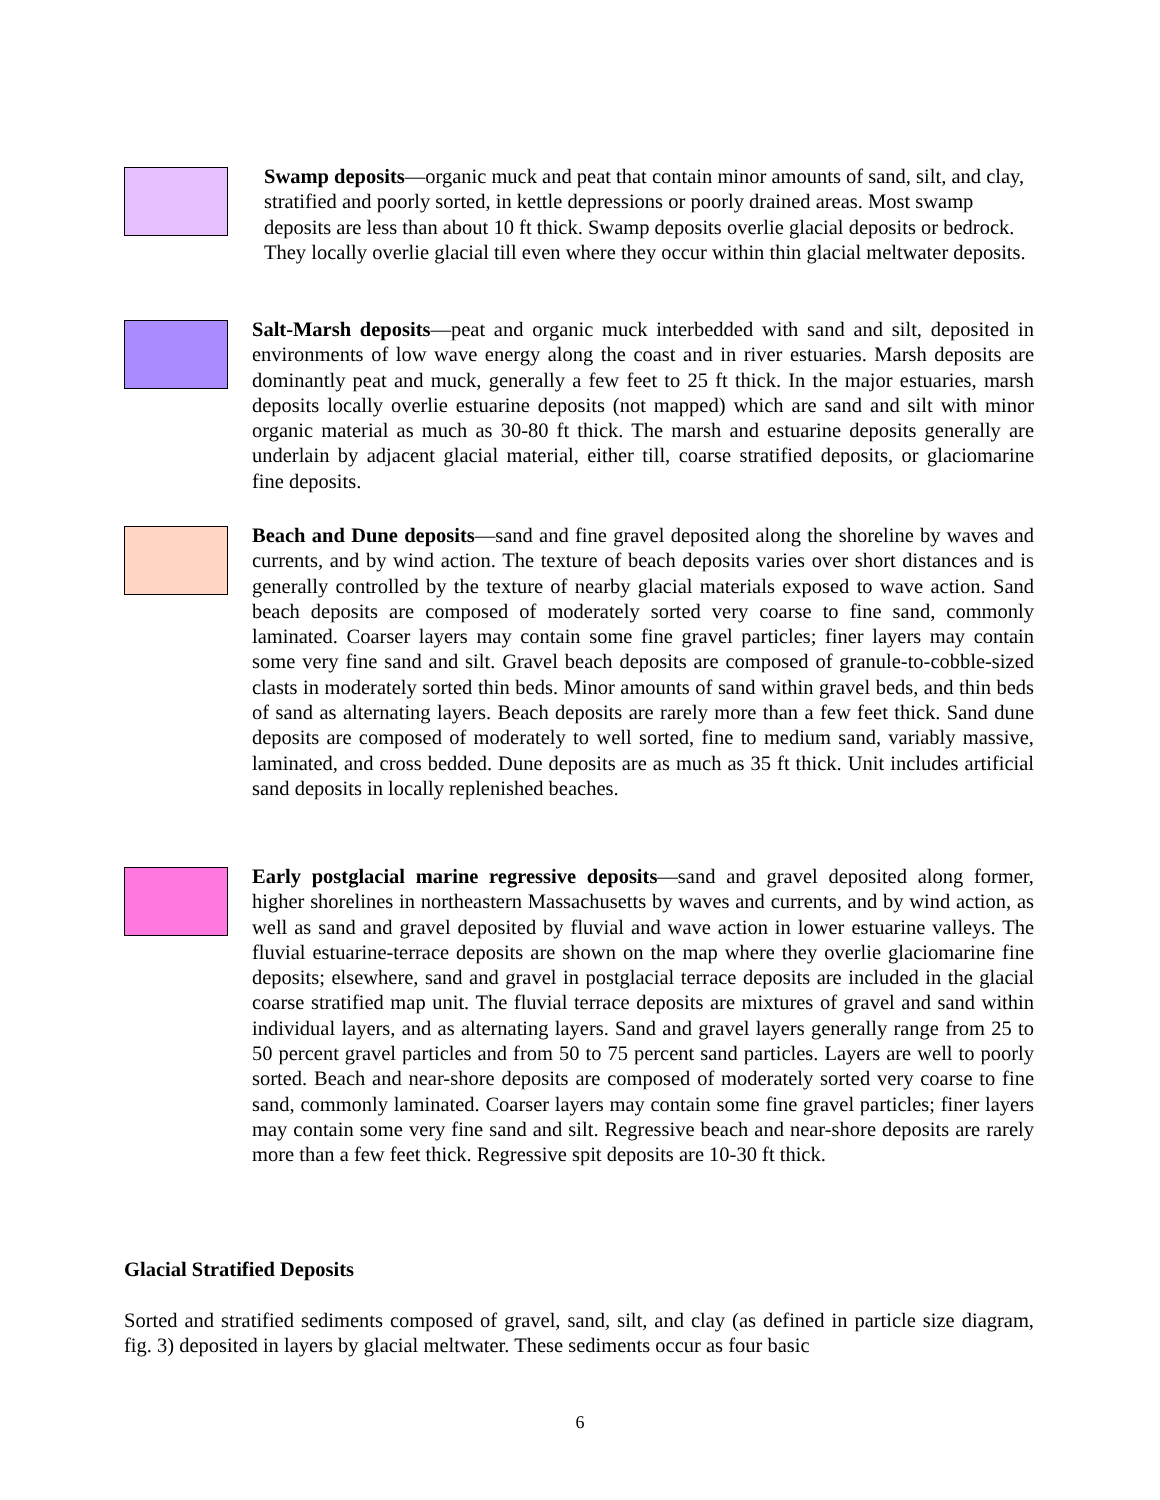Swamp deposits—organic muck and peat that contain minor amounts of sand, silt, and clay, stratified and poorly sorted, in kettle depressions or poorly drained areas. Most swamp deposits are less than about 10 ft thick. Swamp deposits overlie glacial deposits or bedrock. They locally overlie glacial till even where they occur within thin glacial meltwater deposits.
Salt-Marsh deposits—peat and organic muck interbedded with sand and silt, deposited in environments of low wave energy along the coast and in river estuaries. Marsh deposits are dominantly peat and muck, generally a few feet to 25 ft thick. In the major estuaries, marsh deposits locally overlie estuarine deposits (not mapped) which are sand and silt with minor organic material as much as 30-80 ft thick. The marsh and estuarine deposits generally are underlain by adjacent glacial material, either till, coarse stratified deposits, or glaciomarine fine deposits.
Beach and Dune deposits—sand and fine gravel deposited along the shoreline by waves and currents, and by wind action. The texture of beach deposits varies over short distances and is generally controlled by the texture of nearby glacial materials exposed to wave action. Sand beach deposits are composed of moderately sorted very coarse to fine sand, commonly laminated. Coarser layers may contain some fine gravel particles; finer layers may contain some very fine sand and silt. Gravel beach deposits are composed of granule-to-cobble-sized clasts in moderately sorted thin beds. Minor amounts of sand within gravel beds, and thin beds of sand as alternating layers. Beach deposits are rarely more than a few feet thick. Sand dune deposits are composed of moderately to well sorted, fine to medium sand, variably massive, laminated, and cross bedded. Dune deposits are as much as 35 ft thick. Unit includes artificial sand deposits in locally replenished beaches.
Early postglacial marine regressive deposits—sand and gravel deposited along former, higher shorelines in northeastern Massachusetts by waves and currents, and by wind action, as well as sand and gravel deposited by fluvial and wave action in lower estuarine valleys. The fluvial estuarine-terrace deposits are shown on the map where they overlie glaciomarine fine deposits; elsewhere, sand and gravel in postglacial terrace deposits are included in the glacial coarse stratified map unit. The fluvial terrace deposits are mixtures of gravel and sand within individual layers, and as alternating layers. Sand and gravel layers generally range from 25 to 50 percent gravel particles and from 50 to 75 percent sand particles. Layers are well to poorly sorted. Beach and near-shore deposits are composed of moderately sorted very coarse to fine sand, commonly laminated. Coarser layers may contain some fine gravel particles; finer layers may contain some very fine sand and silt. Regressive beach and near-shore deposits are rarely more than a few feet thick. Regressive spit deposits are 10-30 ft thick.
Glacial Stratified Deposits
Sorted and stratified sediments composed of gravel, sand, silt, and clay (as defined in particle size diagram, fig. 3) deposited in layers by glacial meltwater. These sediments occur as four basic
6